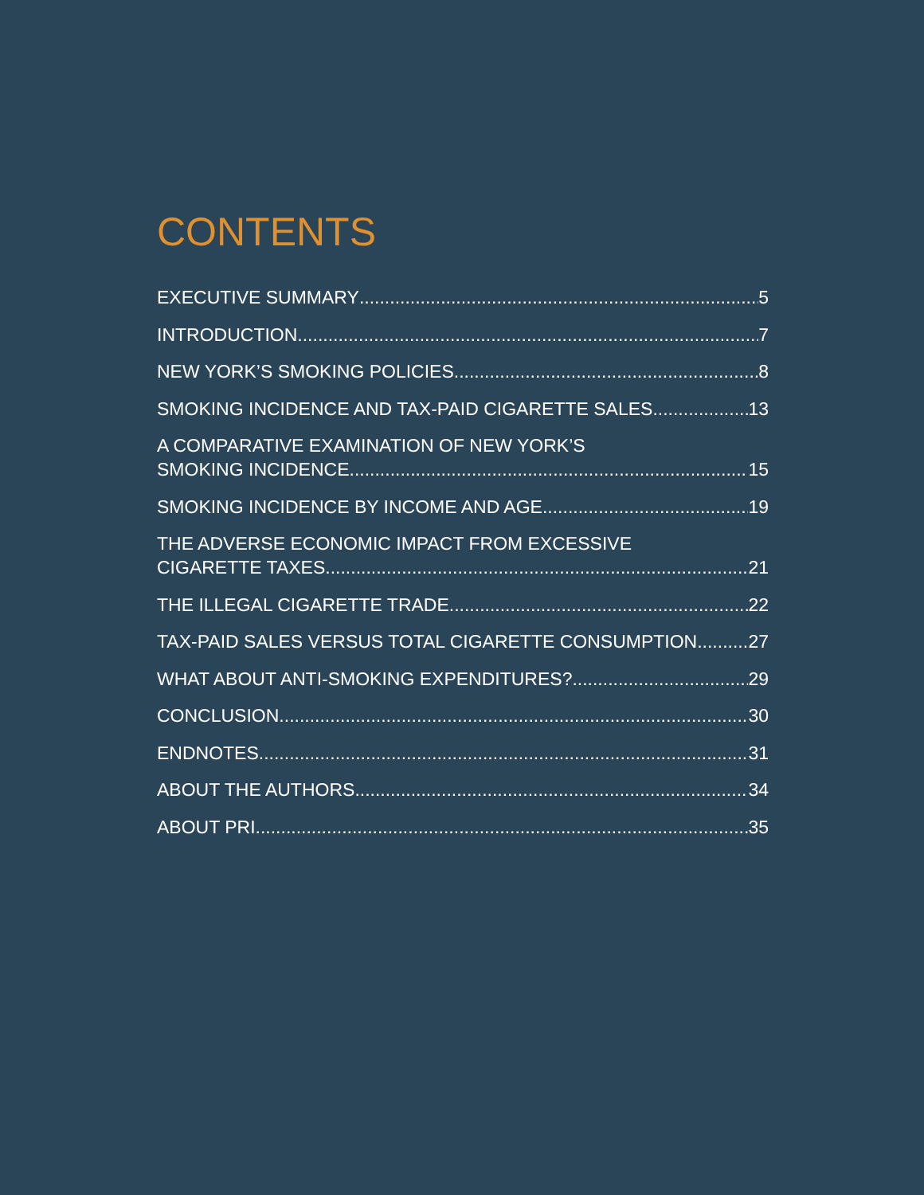CONTENTS
EXECUTIVE SUMMARY 5
INTRODUCTION 7
NEW YORK’S SMOKING POLICIES 8
SMOKING INCIDENCE AND TAX-PAID CIGARETTE SALES 13
A COMPARATIVE EXAMINATION OF NEW YORK’S
SMOKING INCIDENCE 15
SMOKING INCIDENCE BY INCOME AND AGE 19
THE ADVERSE ECONOMIC IMPACT FROM EXCESSIVE
CIGARETTE TAXES 21
THE ILLEGAL CIGARETTE TRADE 22
TAX-PAID SALES VERSUS TOTAL CIGARETTE CONSUMPTION 27
WHAT ABOUT ANTI-SMOKING EXPENDITURES? 29
CONCLUSION 30
ENDNOTES 31
ABOUT THE AUTHORS 34
ABOUT PRI 35